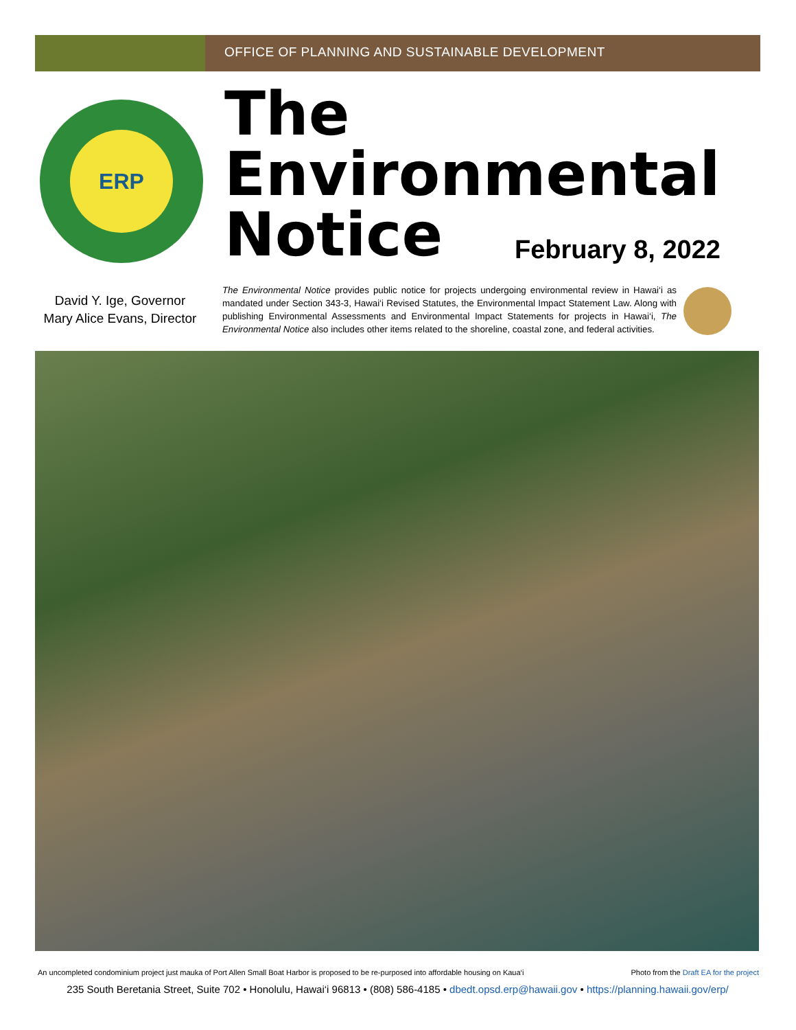OFFICE OF PLANNING AND SUSTAINABLE DEVELOPMENT
ERP
The
Environmental
Notice
February 8, 2022
David Y. Ige, Governor
Mary Alice Evans, Director
The Environmental Notice provides public notice for projects undergoing environmental review in Hawai‘i as mandated under Section 343-3, Hawai‘i Revised Statutes, the Environmental Impact Statement Law. Along with publishing Environmental Assessments and Environmental Impact Statements for projects in Hawai‘i, The Environmental Notice also includes other items related to the shoreline, coastal zone, and federal activities.
An uncompleted condominium project just mauka of Port Allen Small Boat Harbor is proposed to be re-purposed into affordable housing on Kaua‘i Photo from the Draft EA for the project
235 South Beretania Street, Suite 702 • Honolulu, Hawai‘i 96813 • (808) 586-4185 • dbedt.opsd.erp@hawaii.gov • https://planning.hawaii.gov/erp/